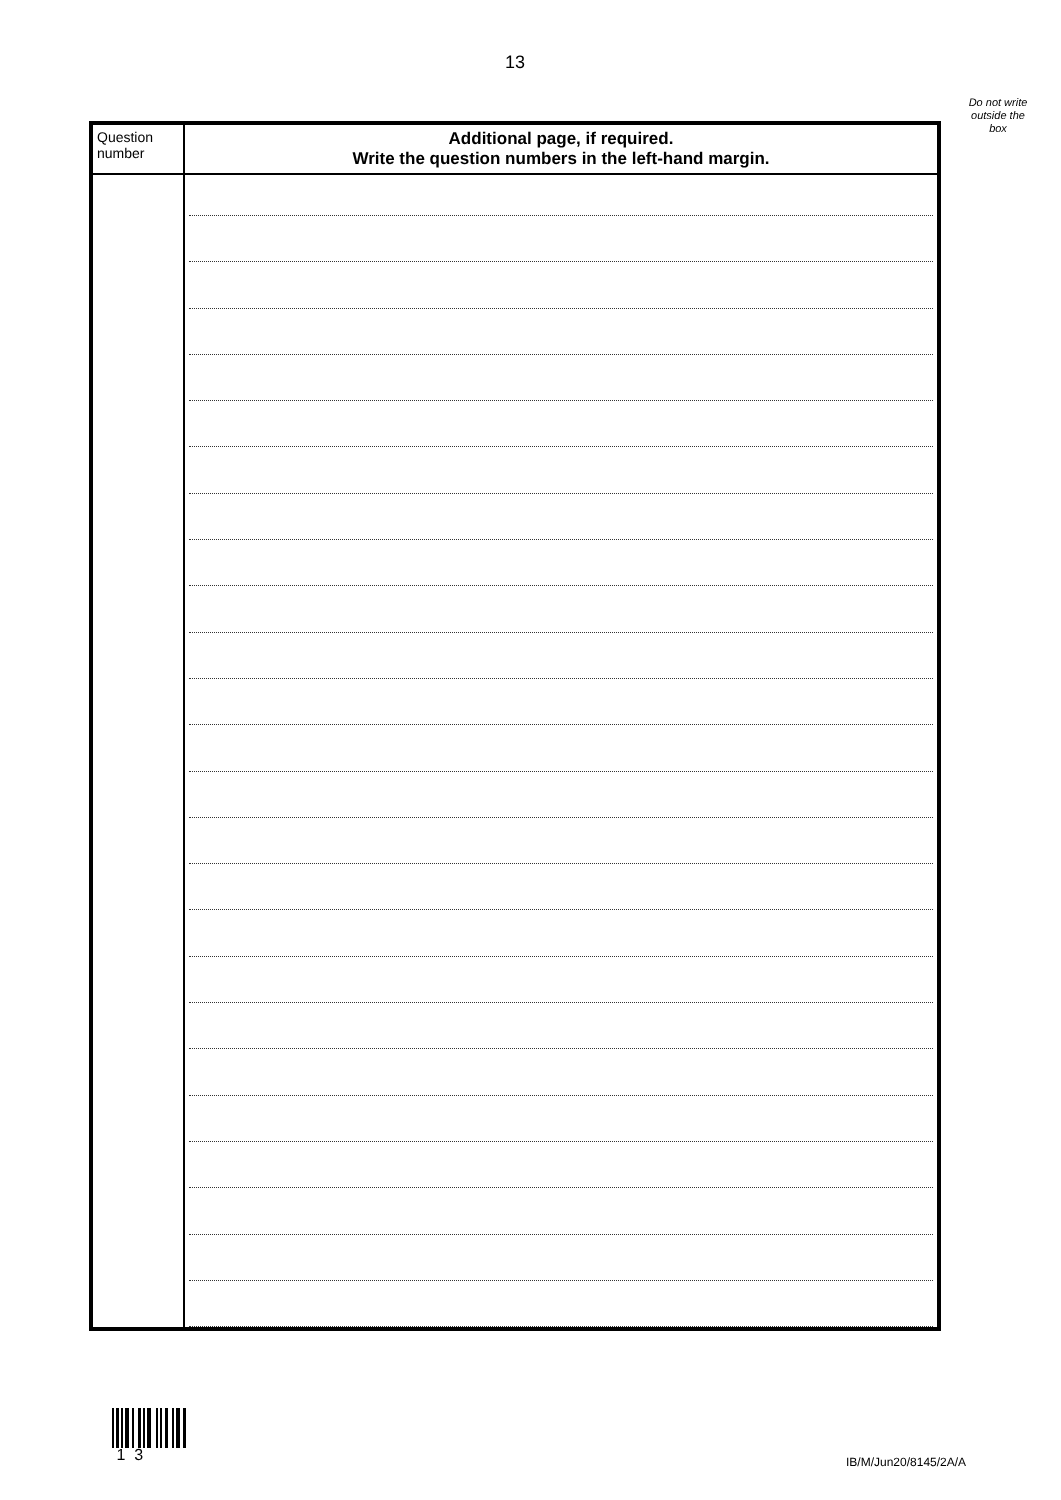13
Do not write outside the box
| Question number | Additional page, if required. Write the question numbers in the left-hand margin. |
| --- | --- |
1 3
IB/M/Jun20/8145/2A/A